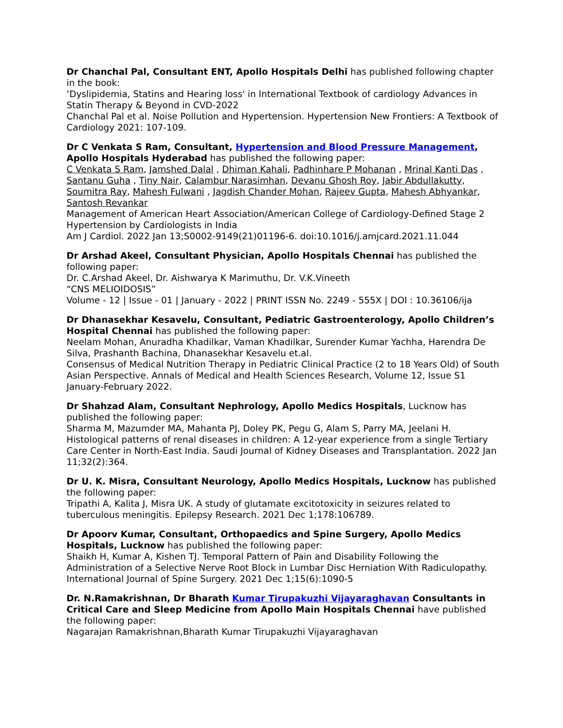Dr Chanchal Pal, Consultant ENT, Apollo Hospitals Delhi has published following chapter in the book:
‘Dyslipidemia, Statins and Hearing loss' in International Textbook of cardiology Advances in Statin Therapy & Beyond in CVD-2022
Chanchal Pal et al. Noise Pollution and Hypertension. Hypertension New Frontiers: A Textbook of Cardiology 2021: 107-109.
Dr C Venkata S Ram, Consultant, Hypertension and Blood Pressure Management, Apollo Hospitals Hyderabad has published the following paper:
C Venkata S Ram, Jamshed Dalal , Dhiman Kahali, Padhinhare P Mohanan , Mrinal Kanti Das , Santanu Guha , Tiny Nair, Calambur Narasimhan, Devanu Ghosh Roy, Jabir Abdullakutty, Soumitra Ray, Mahesh Fulwani , Jagdish Chander Mohan, Rajeev Gupta, Mahesh Abhyankar, Santosh Revankar
Management of American Heart Association/American College of Cardiology-Defined Stage 2 Hypertension by Cardiologists in India
Am J Cardiol. 2022 Jan 13;S0002-9149(21)01196-6. doi:10.1016/j.amjcard.2021.11.044
Dr Arshad Akeel, Consultant Physician, Apollo Hospitals Chennai has published the following paper:
Dr. C.Arshad Akeel, Dr. Aishwarya K Marimuthu, Dr. V.K.Vineeth
“CNS MELIOIDOSIS”
Volume - 12 | Issue - 01 | January - 2022 | PRINT ISSN No. 2249 - 555X | DOI : 10.36106/ija
Dr Dhanasekhar Kesavelu, Consultant, Pediatric Gastroenterology, Apollo Children’s Hospital Chennai has published the following paper:
Neelam Mohan, Anuradha Khadilkar, Vaman Khadilkar, Surender Kumar Yachha, Harendra De Silva, Prashanth Bachina, Dhanasekhar Kesavelu et.al.
Consensus of Medical Nutrition Therapy in Pediatric Clinical Practice (2 to 18 Years Old) of South Asian Perspective. Annals of Medical and Health Sciences Research, Volume 12, Issue S1 January-February 2022.
Dr Shahzad Alam, Consultant Nephrology, Apollo Medics Hospitals, Lucknow has published the following paper:
Sharma M, Mazumder MA, Mahanta PJ, Doley PK, Pegu G, Alam S, Parry MA, Jeelani H. Histological patterns of renal diseases in children: A 12-year experience from a single Tertiary Care Center in North-East India. Saudi Journal of Kidney Diseases and Transplantation. 2022 Jan 11;32(2):364.
Dr U. K. Misra, Consultant Neurology, Apollo Medics Hospitals, Lucknow has published the following paper:
Tripathi A, Kalita J, Misra UK. A study of glutamate excitotoxicity in seizures related to tuberculous meningitis. Epilepsy Research. 2021 Dec 1;178:106789.
Dr Apoorv Kumar, Consultant, Orthopaedics and Spine Surgery, Apollo Medics Hospitals, Lucknow has published the following paper:
Shaikh H, Kumar A, Kishen TJ. Temporal Pattern of Pain and Disability Following the Administration of a Selective Nerve Root Block in Lumbar Disc Herniation With Radiculopathy. International Journal of Spine Surgery. 2021 Dec 1;15(6):1090-5
Dr. N.Ramakrishnan, Dr Bharath Kumar Tirupakuzhi Vijayaraghavan Consultants in Critical Care and Sleep Medicine from Apollo Main Hospitals Chennai have published the following paper:
Nagarajan Ramakrishnan,Bharath Kumar Tirupakuzhi Vijayaraghavan